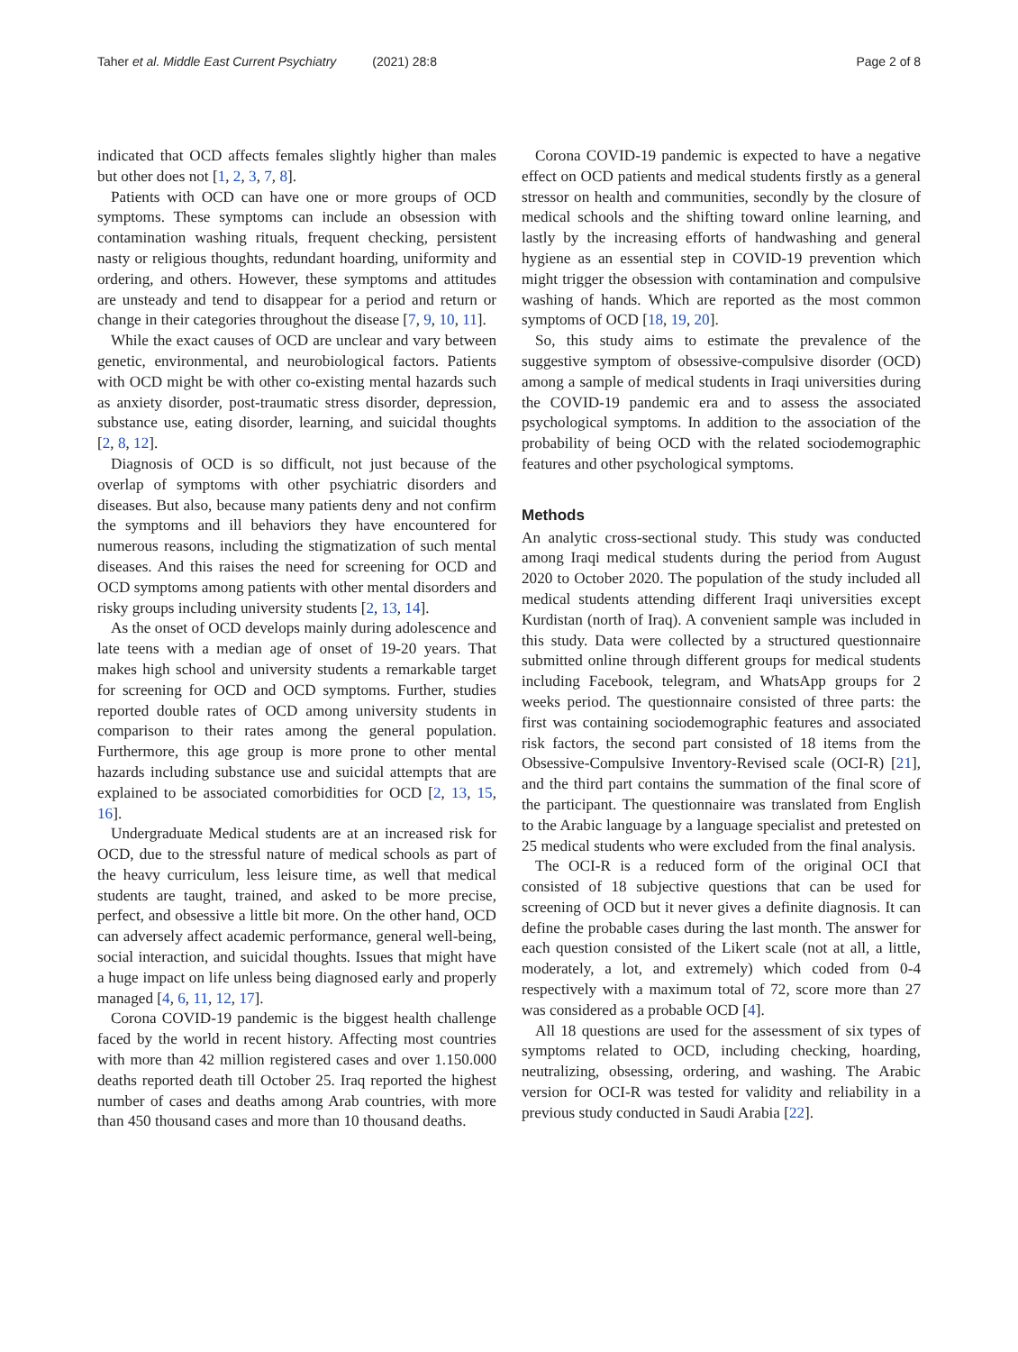Taher et al. Middle East Current Psychiatry (2021) 28:8 Page 2 of 8
indicated that OCD affects females slightly higher than males but other does not [1, 2, 3, 7, 8].
Patients with OCD can have one or more groups of OCD symptoms. These symptoms can include an obsession with contamination washing rituals, frequent checking, persistent nasty or religious thoughts, redundant hoarding, uniformity and ordering, and others. However, these symptoms and attitudes are unsteady and tend to disappear for a period and return or change in their categories throughout the disease [7, 9, 10, 11].
While the exact causes of OCD are unclear and vary between genetic, environmental, and neurobiological factors. Patients with OCD might be with other co-existing mental hazards such as anxiety disorder, post-traumatic stress disorder, depression, substance use, eating disorder, learning, and suicidal thoughts [2, 8, 12].
Diagnosis of OCD is so difficult, not just because of the overlap of symptoms with other psychiatric disorders and diseases. But also, because many patients deny and not confirm the symptoms and ill behaviors they have encountered for numerous reasons, including the stigmatization of such mental diseases. And this raises the need for screening for OCD and OCD symptoms among patients with other mental disorders and risky groups including university students [2, 13, 14].
As the onset of OCD develops mainly during adolescence and late teens with a median age of onset of 19-20 years. That makes high school and university students a remarkable target for screening for OCD and OCD symptoms. Further, studies reported double rates of OCD among university students in comparison to their rates among the general population. Furthermore, this age group is more prone to other mental hazards including substance use and suicidal attempts that are explained to be associated comorbidities for OCD [2, 13, 15, 16].
Undergraduate Medical students are at an increased risk for OCD, due to the stressful nature of medical schools as part of the heavy curriculum, less leisure time, as well that medical students are taught, trained, and asked to be more precise, perfect, and obsessive a little bit more. On the other hand, OCD can adversely affect academic performance, general well-being, social interaction, and suicidal thoughts. Issues that might have a huge impact on life unless being diagnosed early and properly managed [4, 6, 11, 12, 17].
Corona COVID-19 pandemic is the biggest health challenge faced by the world in recent history. Affecting most countries with more than 42 million registered cases and over 1.150.000 deaths reported death till October 25. Iraq reported the highest number of cases and deaths among Arab countries, with more than 450 thousand cases and more than 10 thousand deaths.
Corona COVID-19 pandemic is expected to have a negative effect on OCD patients and medical students firstly as a general stressor on health and communities, secondly by the closure of medical schools and the shifting toward online learning, and lastly by the increasing efforts of handwashing and general hygiene as an essential step in COVID-19 prevention which might trigger the obsession with contamination and compulsive washing of hands. Which are reported as the most common symptoms of OCD [18, 19, 20].
So, this study aims to estimate the prevalence of the suggestive symptom of obsessive-compulsive disorder (OCD) among a sample of medical students in Iraqi universities during the COVID-19 pandemic era and to assess the associated psychological symptoms. In addition to the association of the probability of being OCD with the related sociodemographic features and other psychological symptoms.
Methods
An analytic cross-sectional study. This study was conducted among Iraqi medical students during the period from August 2020 to October 2020. The population of the study included all medical students attending different Iraqi universities except Kurdistan (north of Iraq). A convenient sample was included in this study. Data were collected by a structured questionnaire submitted online through different groups for medical students including Facebook, telegram, and WhatsApp groups for 2 weeks period. The questionnaire consisted of three parts: the first was containing sociodemographic features and associated risk factors, the second part consisted of 18 items from the Obsessive-Compulsive Inventory-Revised scale (OCI-R) [21], and the third part contains the summation of the final score of the participant. The questionnaire was translated from English to the Arabic language by a language specialist and pretested on 25 medical students who were excluded from the final analysis.
The OCI-R is a reduced form of the original OCI that consisted of 18 subjective questions that can be used for screening of OCD but it never gives a definite diagnosis. It can define the probable cases during the last month. The answer for each question consisted of the Likert scale (not at all, a little, moderately, a lot, and extremely) which coded from 0-4 respectively with a maximum total of 72, score more than 27 was considered as a probable OCD [4].
All 18 questions are used for the assessment of six types of symptoms related to OCD, including checking, hoarding, neutralizing, obsessing, ordering, and washing. The Arabic version for OCI-R was tested for validity and reliability in a previous study conducted in Saudi Arabia [22].